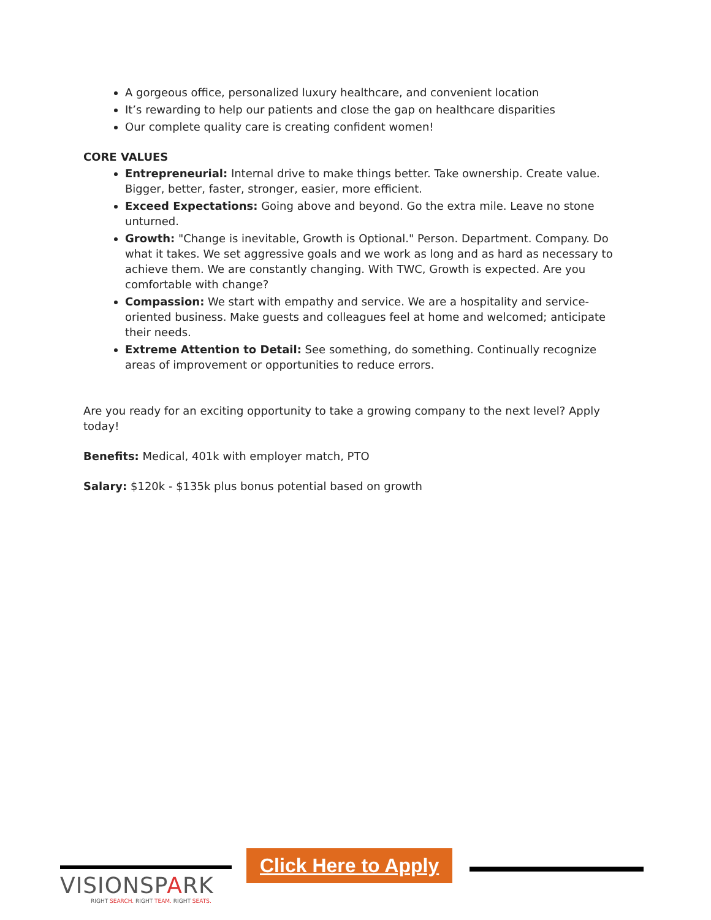A gorgeous office, personalized luxury healthcare, and convenient location
It’s rewarding to help our patients and close the gap on healthcare disparities
Our complete quality care is creating confident women!
CORE VALUES
Entrepreneurial: Internal drive to make things better. Take ownership. Create value. Bigger, better, faster, stronger, easier, more efficient.
Exceed Expectations: Going above and beyond. Go the extra mile. Leave no stone unturned.
Growth: "Change is inevitable, Growth is Optional." Person. Department. Company. Do what it takes. We set aggressive goals and we work as long and as hard as necessary to achieve them. We are constantly changing. With TWC, Growth is expected. Are you comfortable with change?
Compassion: We start with empathy and service. We are a hospitality and service-oriented business. Make guests and colleagues feel at home and welcomed; anticipate their needs.
Extreme Attention to Detail: See something, do something. Continually recognize areas of improvement or opportunities to reduce errors.
Are you ready for an exciting opportunity to take a growing company to the next level? Apply today!
Benefits: Medical, 401k with employer match, PTO
Salary: $120k - $135k plus bonus potential based on growth
VISIONSPARK
RIGHT SEARCH. RIGHT TEAM. RIGHT SEATS.
Click Here to Apply